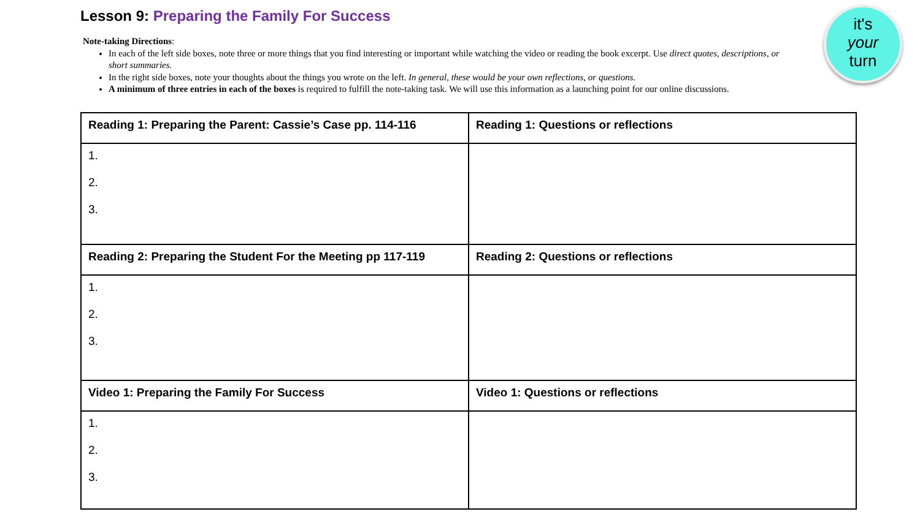Lesson 9: Preparing the Family For Success
it's
your
turn
Note-taking Directions:
In each of the left side boxes, note three or more things that you find interesting or important while watching the video or reading the book excerpt. Use direct quotes, descriptions, or short summaries.
In the right side boxes, note your thoughts about the things you wrote on the left. In general, these would be your own reflections, or questions.
A minimum of three entries in each of the boxes is required to fulfill the note-taking task. We will use this information as a launching point for our online discussions.
| Reading 1: Preparing the Parent: Cassie’s Case pp. 114-116 | Reading 1: Questions or reflections |
| --- | --- |
| 1. 2. 3. | |
| Reading 2: Preparing the Student For the Meeting pp 117-119 | Reading 2: Questions or reflections |
| 1. 2. 3. | |
| Video 1: Preparing the Family For Success | Video 1: Questions or reflections |
| 1. 2. 3. | |